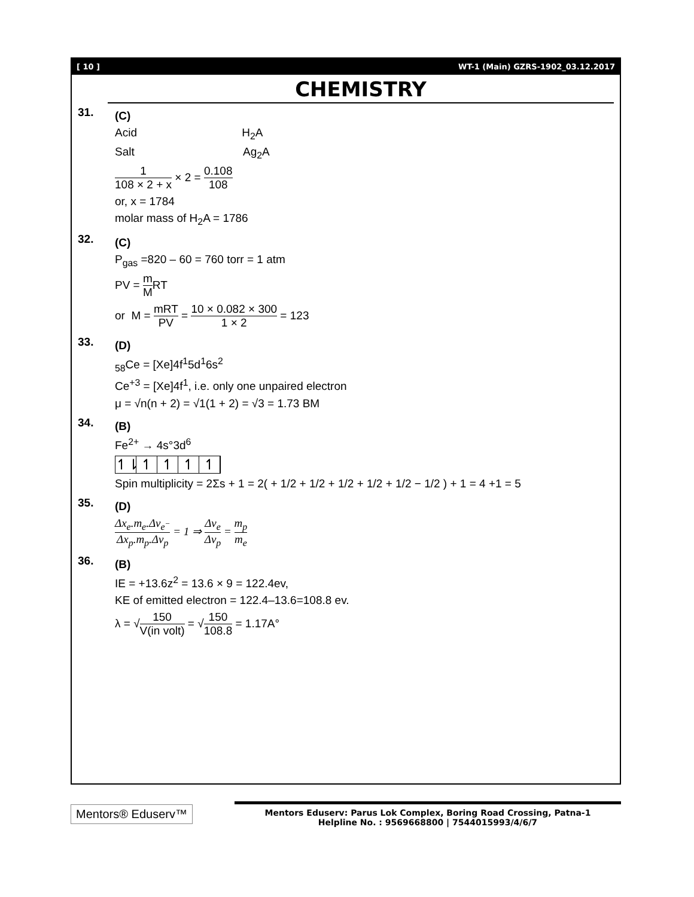[ 10 ] WT-1 (Main) GZRS-1902_03.12.2017
CHEMISTRY
31.
(C)
Acid H<sub>2</sub>A
Salt Ag<sub>2</sub>A
1 108 × 2 + x × 2 = 0.108 108
or, x = 1784
molar mass of H<sub>2</sub>A = 1786
32.
(C)
P<sub>gas</sub> =820 – 60 = 760 torr = 1 atm
PV = m MRT
or M = mRT PV = 10 × 0.082 × 300 1 × 2 = 123
33.
(D)
<sub>58</sub>Ce = [Xe]4f<sup>1</sup>5d<sup>1</sup>6s<sup>2</sup>
Ce<sup>+3</sup> = [Xe]4f<sup>1</sup>, i.e. only one unpaired electron
μ = √n(n + 2) = √1(1 + 2) = √3 = 1.73 BM
34.
(B)
Fe<sup>2+</sup> → 4s°3d<sup>6</sup>
↿⇂ ↿ ↿ ↿ ↿
Spin multiplicity = 2Σs + 1 = 2( + 1/2 + 1/2 + 1/2 + 1/2 + 1/2 − 1/2 ) + 1 = 4 +1 = 5
35.
(D)
Δx<sub>e</sub>.m<sub>e</sub>.Δv<sub>e<sup>−</sup></sub> Δx<sub>p</sub>.m<sub>p</sub>.Δv<sub>p</sub> = 1 ⇒ Δv<sub>e</sub> Δv<sub>p</sub> = m<sub>p</sub> m<sub>e</sub>
36.
(B)
IE = +13.6z<sup>2</sup> = 13.6 × 9 = 122.4ev,
KE of emitted electron = 122.4–13.6=108.8 ev.
λ = √150 V(in volt) = √150 108.8 = 1.17A°
Mentors® Eduserv™
Mentors Eduserv: Parus Lok Complex, Boring Road Crossing, Patna-1
Helpline No. : 9569668800 | 7544015993/4/6/7